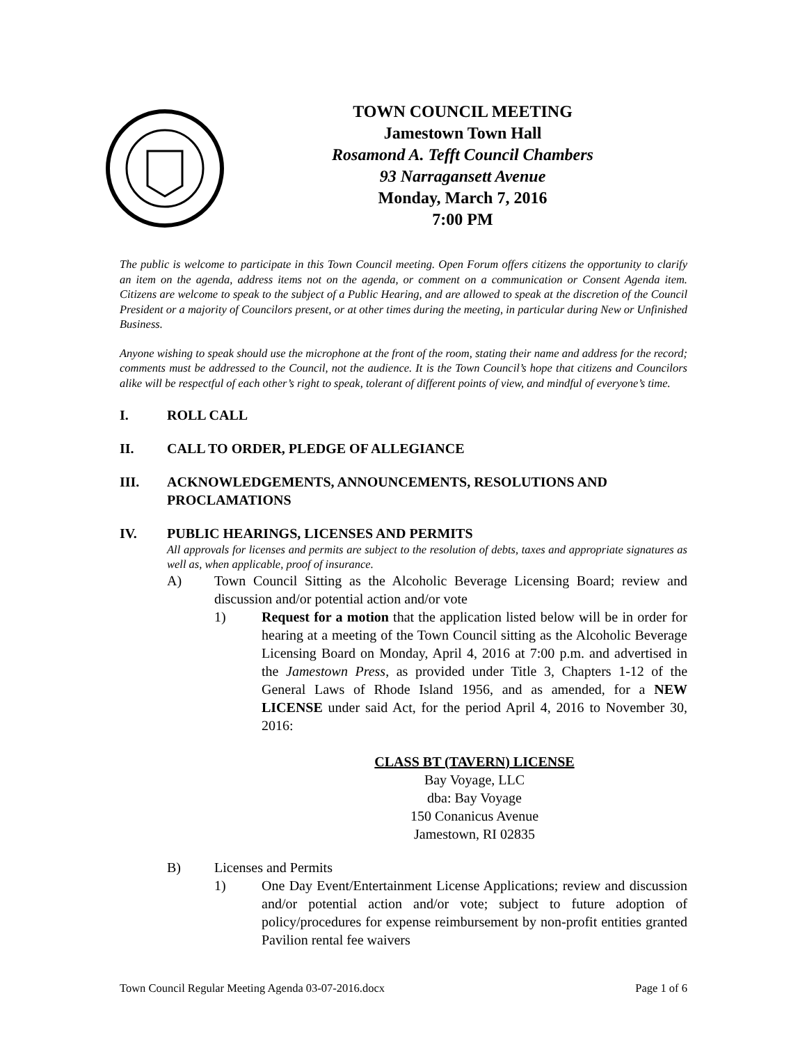TOWN COUNCIL MEETING
Jamestown Town Hall
Rosamond A. Tefft Council Chambers
93 Narragansett Avenue
Monday, March 7, 2016
7:00 PM
The public is welcome to participate in this Town Council meeting. Open Forum offers citizens the opportunity to clarify an item on the agenda, address items not on the agenda, or comment on a communication or Consent Agenda item. Citizens are welcome to speak to the subject of a Public Hearing, and are allowed to speak at the discretion of the Council President or a majority of Councilors present, or at other times during the meeting, in particular during New or Unfinished Business.
Anyone wishing to speak should use the microphone at the front of the room, stating their name and address for the record; comments must be addressed to the Council, not the audience. It is the Town Council’s hope that citizens and Councilors alike will be respectful of each other’s right to speak, tolerant of different points of view, and mindful of everyone’s time.
I. ROLL CALL
II. CALL TO ORDER, PLEDGE OF ALLEGIANCE
III. ACKNOWLEDGEMENTS, ANNOUNCEMENTS, RESOLUTIONS AND PROCLAMATIONS
IV. PUBLIC HEARINGS, LICENSES AND PERMITS
All approvals for licenses and permits are subject to the resolution of debts, taxes and appropriate signatures as well as, when applicable, proof of insurance.
A) Town Council Sitting as the Alcoholic Beverage Licensing Board; review and discussion and/or potential action and/or vote
1) Request for a motion that the application listed below will be in order for hearing at a meeting of the Town Council sitting as the Alcoholic Beverage Licensing Board on Monday, April 4, 2016 at 7:00 p.m. and advertised in the Jamestown Press, as provided under Title 3, Chapters 1-12 of the General Laws of Rhode Island 1956, and as amended, for a NEW LICENSE under said Act, for the period April 4, 2016 to November 30, 2016:
CLASS BT (TAVERN) LICENSE
Bay Voyage, LLC
dba: Bay Voyage
150 Conanicus Avenue
Jamestown, RI 02835
B) Licenses and Permits
1) One Day Event/Entertainment License Applications; review and discussion and/or potential action and/or vote; subject to future adoption of policy/procedures for expense reimbursement by non-profit entities granted Pavilion rental fee waivers
Town Council Regular Meeting Agenda 03-07-2016.docx Page 1 of 6